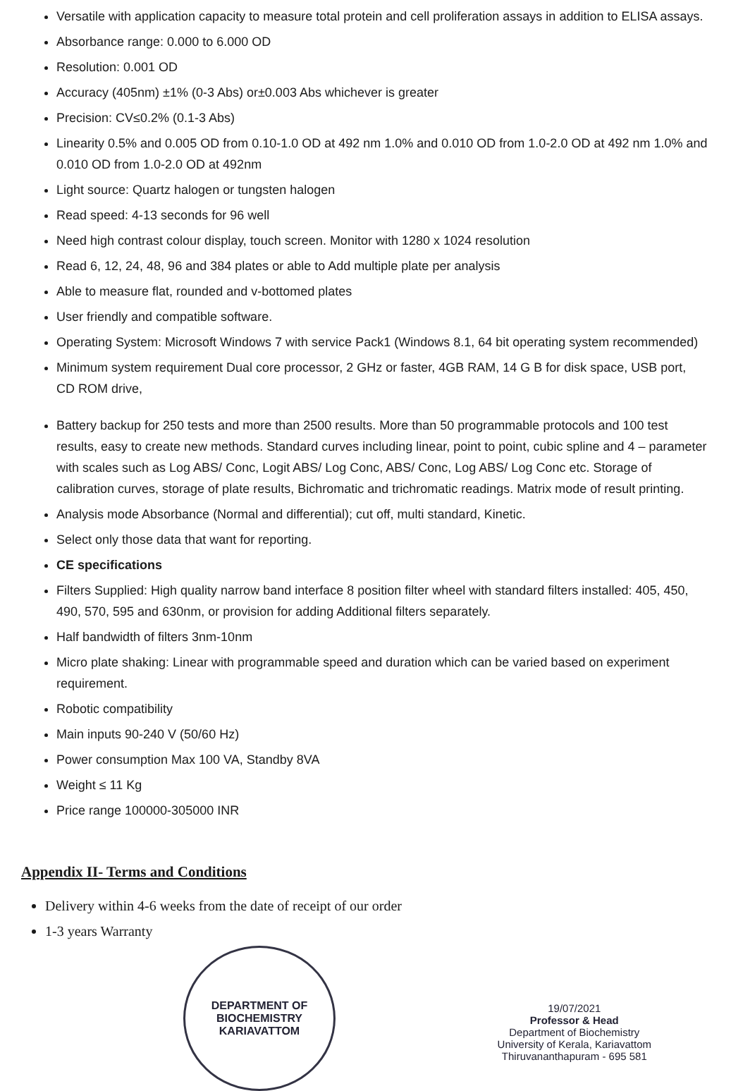Versatile with application capacity to measure total protein and cell proliferation assays in addition to ELISA assays.
Absorbance range: 0.000 to 6.000 OD
Resolution: 0.001 OD
Accuracy (405nm) ±1% (0-3 Abs) or±0.003 Abs whichever is greater
Precision: CV≤0.2% (0.1-3 Abs)
Linearity 0.5% and 0.005 OD from 0.10-1.0 OD at 492 nm 1.0% and 0.010 OD from 1.0-2.0 OD at 492 nm 1.0% and 0.010 OD from 1.0-2.0 OD at 492nm
Light source: Quartz halogen or tungsten halogen
Read speed: 4-13 seconds for 96 well
Need high contrast colour display, touch screen. Monitor with 1280 x 1024 resolution
Read 6, 12, 24, 48, 96 and 384 plates or able to Add multiple plate per analysis
Able to measure flat, rounded and v-bottomed plates
User friendly and compatible software.
Operating System: Microsoft Windows 7 with service Pack1 (Windows 8.1, 64 bit operating system recommended)
Minimum system requirement Dual core processor, 2 GHz or faster, 4GB RAM, 14 G B for disk space, USB port, CD ROM drive,
Battery backup for 250 tests and more than 2500 results. More than 50 programmable protocols and 100 test results, easy to create new methods. Standard curves including linear, point to point, cubic spline and 4 – parameter with scales such as Log ABS/ Conc, Logit ABS/ Log Conc, ABS/ Conc, Log ABS/ Log Conc etc. Storage of calibration curves, storage of plate results, Bichromatic and trichromatic readings. Matrix mode of result printing.
Analysis mode Absorbance (Normal and differential); cut off, multi standard, Kinetic.
Select only those data that want for reporting.
CE specifications
Filters Supplied: High quality narrow band interface 8 position filter wheel with standard filters installed: 405, 450, 490, 570, 595 and 630nm, or provision for adding Additional filters separately.
Half bandwidth of filters 3nm-10nm
Micro plate shaking: Linear with programmable speed and duration which can be varied based on experiment requirement.
Robotic compatibility
Main inputs 90-240 V (50/60 Hz)
Power consumption Max 100 VA, Standby 8VA
Weight ≤ 11 Kg
Price range 100000-305000 INR
Appendix II- Terms and Conditions
Delivery within 4-6 weeks from the date of receipt of our order
1-3 years Warranty
DEPARTMENT OF BIOCHEMISTRY
KARIAVATTOM
19/07/2021
Professor & Head
Department of Biochemistry
University of Kerala, Kariavattom
Thiruvananthapuram - 695 581